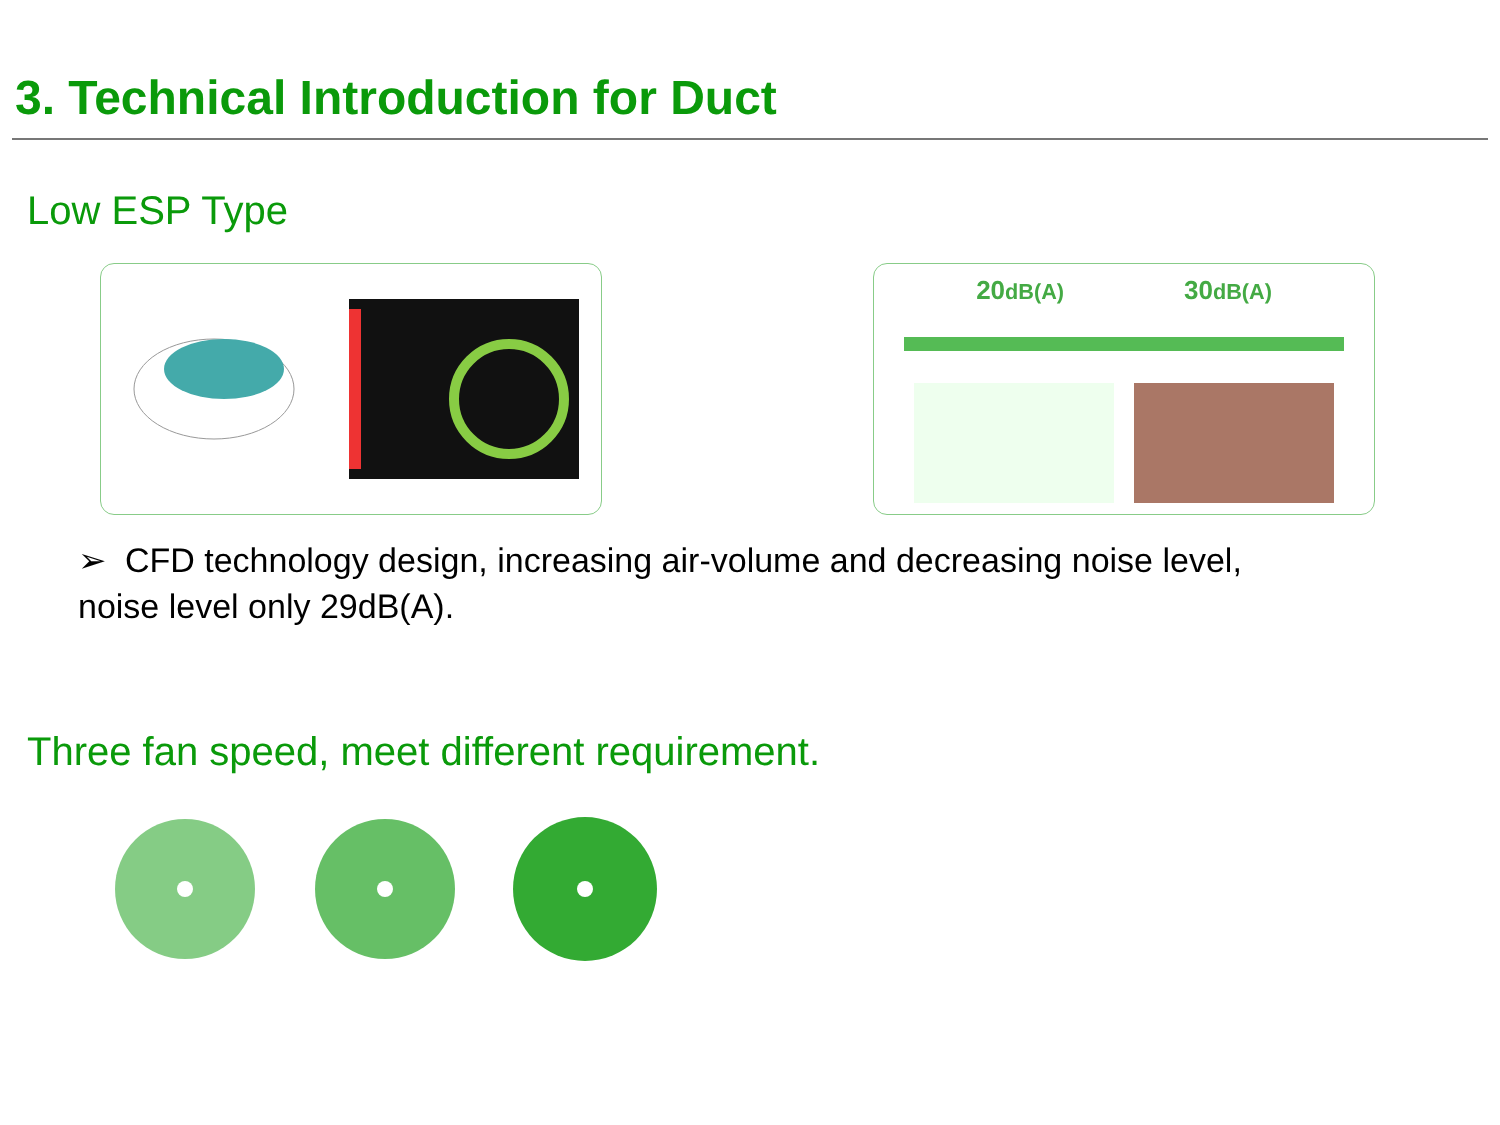3. Technical Introduction for Duct
Low ESP Type
20dB(A) 30dB(A)
➢ CFD technology design, increasing air-volume and decreasing noise level,
noise level only 29dB(A).
Three fan speed, meet different requirement.